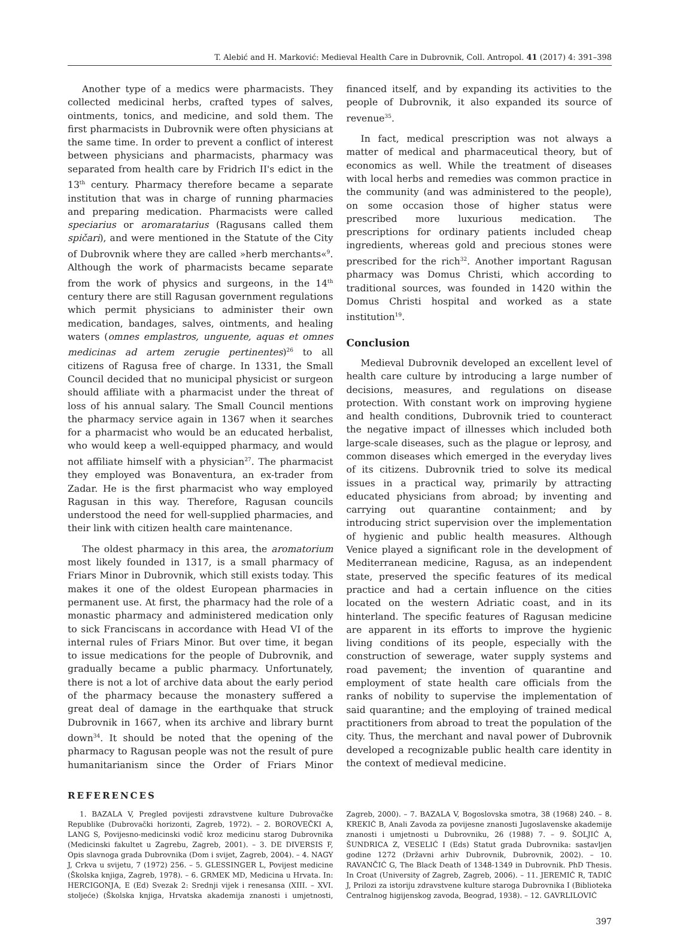T. Alebić and H. Marković: Medieval Health Care in Dubrovnik, Coll. Antropol. 41 (2017) 4: 391–398
Another type of a medics were pharmacists. They collected medicinal herbs, crafted types of salves, ointments, tonics, and medicine, and sold them. The first pharmacists in Dubrovnik were often physicians at the same time. In order to prevent a conflict of interest between physicians and pharmacists, pharmacy was separated from health care by Fridrich II's edict in the 13<sup>th</sup> century. Pharmacy therefore became a separate institution that was in charge of running pharmacies and preparing medication. Pharmacists were called speciarius or aromaratarius (Ragusans called them spičari), and were mentioned in the Statute of the City of Dubrovnik where they are called »herb merchants«<sup>9</sup>. Although the work of pharmacists became separate from the work of physics and surgeons, in the 14<sup>th</sup> century there are still Ragusan government regulations which permit physicians to administer their own medication, bandages, salves, ointments, and healing waters (omnes emplastros, unguente, aquas et omnes medicinas ad artem zerugie pertinentes)<sup>26</sup> to all citizens of Ragusa free of charge. In 1331, the Small Council decided that no municipal physicist or surgeon should affiliate with a pharmacist under the threat of loss of his annual salary. The Small Council mentions the pharmacy service again in 1367 when it searches for a pharmacist who would be an educated herbalist, who would keep a well-equipped pharmacy, and would not affiliate himself with a physician<sup>27</sup>. The pharmacist they employed was Bonaventura, an ex-trader from Zadar. He is the first pharmacist who way employed Ragusan in this way. Therefore, Ragusan councils understood the need for well-supplied pharmacies, and their link with citizen health care maintenance.
The oldest pharmacy in this area, the aromatorium most likely founded in 1317, is a small pharmacy of Friars Minor in Dubrovnik, which still exists today. This makes it one of the oldest European pharmacies in permanent use. At first, the pharmacy had the role of a monastic pharmacy and administered medication only to sick Franciscans in accordance with Head VI of the internal rules of Friars Minor. But over time, it began to issue medications for the people of Dubrovnik, and gradually became a public pharmacy. Unfortunately, there is not a lot of archive data about the early period of the pharmacy because the monastery suffered a great deal of damage in the earthquake that struck Dubrovnik in 1667, when its archive and library burnt down<sup>34</sup>. It should be noted that the opening of the pharmacy to Ragusan people was not the result of pure humanitarianism since the Order of Friars Minor financed itself, and by expanding its activities to the people of Dubrovnik, it also expanded its source of revenue<sup>35</sup>.
In fact, medical prescription was not always a matter of medical and pharmaceutical theory, but of economics as well. While the treatment of diseases with local herbs and remedies was common practice in the community (and was administered to the people), on some occasion those of higher status were prescribed more luxurious medication. The prescriptions for ordinary patients included cheap ingredients, whereas gold and precious stones were prescribed for the rich<sup>32</sup>. Another important Ragusan pharmacy was Domus Christi, which according to traditional sources, was founded in 1420 within the Domus Christi hospital and worked as a state institution<sup>19</sup>.
Conclusion
Medieval Dubrovnik developed an excellent level of health care culture by introducing a large number of decisions, measures, and regulations on disease protection. With constant work on improving hygiene and health conditions, Dubrovnik tried to counteract the negative impact of illnesses which included both large-scale diseases, such as the plague or leprosy, and common diseases which emerged in the everyday lives of its citizens. Dubrovnik tried to solve its medical issues in a practical way, primarily by attracting educated physicians from abroad; by inventing and carrying out quarantine containment; and by introducing strict supervision over the implementation of hygienic and public health measures. Although Venice played a significant role in the development of Mediterranean medicine, Ragusa, as an independent state, preserved the specific features of its medical practice and had a certain influence on the cities located on the western Adriatic coast, and in its hinterland. The specific features of Ragusan medicine are apparent in its efforts to improve the hygienic living conditions of its people, especially with the construction of sewerage, water supply systems and road pavement; the invention of quarantine and employment of state health care officials from the ranks of nobility to supervise the implementation of said quarantine; and the employing of trained medical practitioners from abroad to treat the population of the city. Thus, the merchant and naval power of Dubrovnik developed a recognizable public health care identity in the context of medieval medicine.
REFERENCES
1. BAZALA V, Pregled povijesti zdravstvene kulture Dubrovačke Republike (Dubrovački horizonti, Zagreb, 1972). – 2. BOROVEČKI A, LANG S, Povijesno-medicinski vodič kroz medicinu starog Dubrovnika (Medicinski fakultet u Zagrebu, Zagreb, 2001). – 3. DE DIVERSIS F, Opis slavnoga grada Dubrovnika (Dom i svijet, Zagreb, 2004). – 4. NAGY J, Crkva u svijetu, 7 (1972) 256. – 5. GLESSINGER L, Povijest medicine (Školska knjiga, Zagreb, 1978). – 6. GRMEK MD, Medicina u Hrvata. In: HERCIGONJA, E (Ed) Svezak 2: Srednji vijek i renesansa (XIII. – XVI. stoljeće) (Školska knjiga, Hrvatska akademija znanosti i umjetnosti, Zagreb, 2000). – 7. BAZALA V, Bogoslovska smotra, 38 (1968) 240. – 8. KREKIĆ B, Anali Zavoda za povijesne znanosti Jugoslavenske akademije znanosti i umjetnosti u Dubrovniku, 26 (1988) 7. – 9. ŠOLJIĆ A, ŠUNDRICA Z, VESELIĆ I (Eds) Statut grada Dubrovnika: sastavljen godine 1272 (Državni arhiv Dubrovnik, Dubrovnik, 2002). – 10. RAVANČIĆ G, The Black Death of 1348-1349 in Dubrovnik. PhD Thesis. In Croat (University of Zagreb, Zagreb, 2006). – 11. JEREMIĆ R, TADIĆ J, Prilozi za istoriju zdravstvene kulture staroga Dubrovnika I (Biblioteka Centralnog higijenskog zavoda, Beograd, 1938). – 12. GAVRLILOVIĆ
397